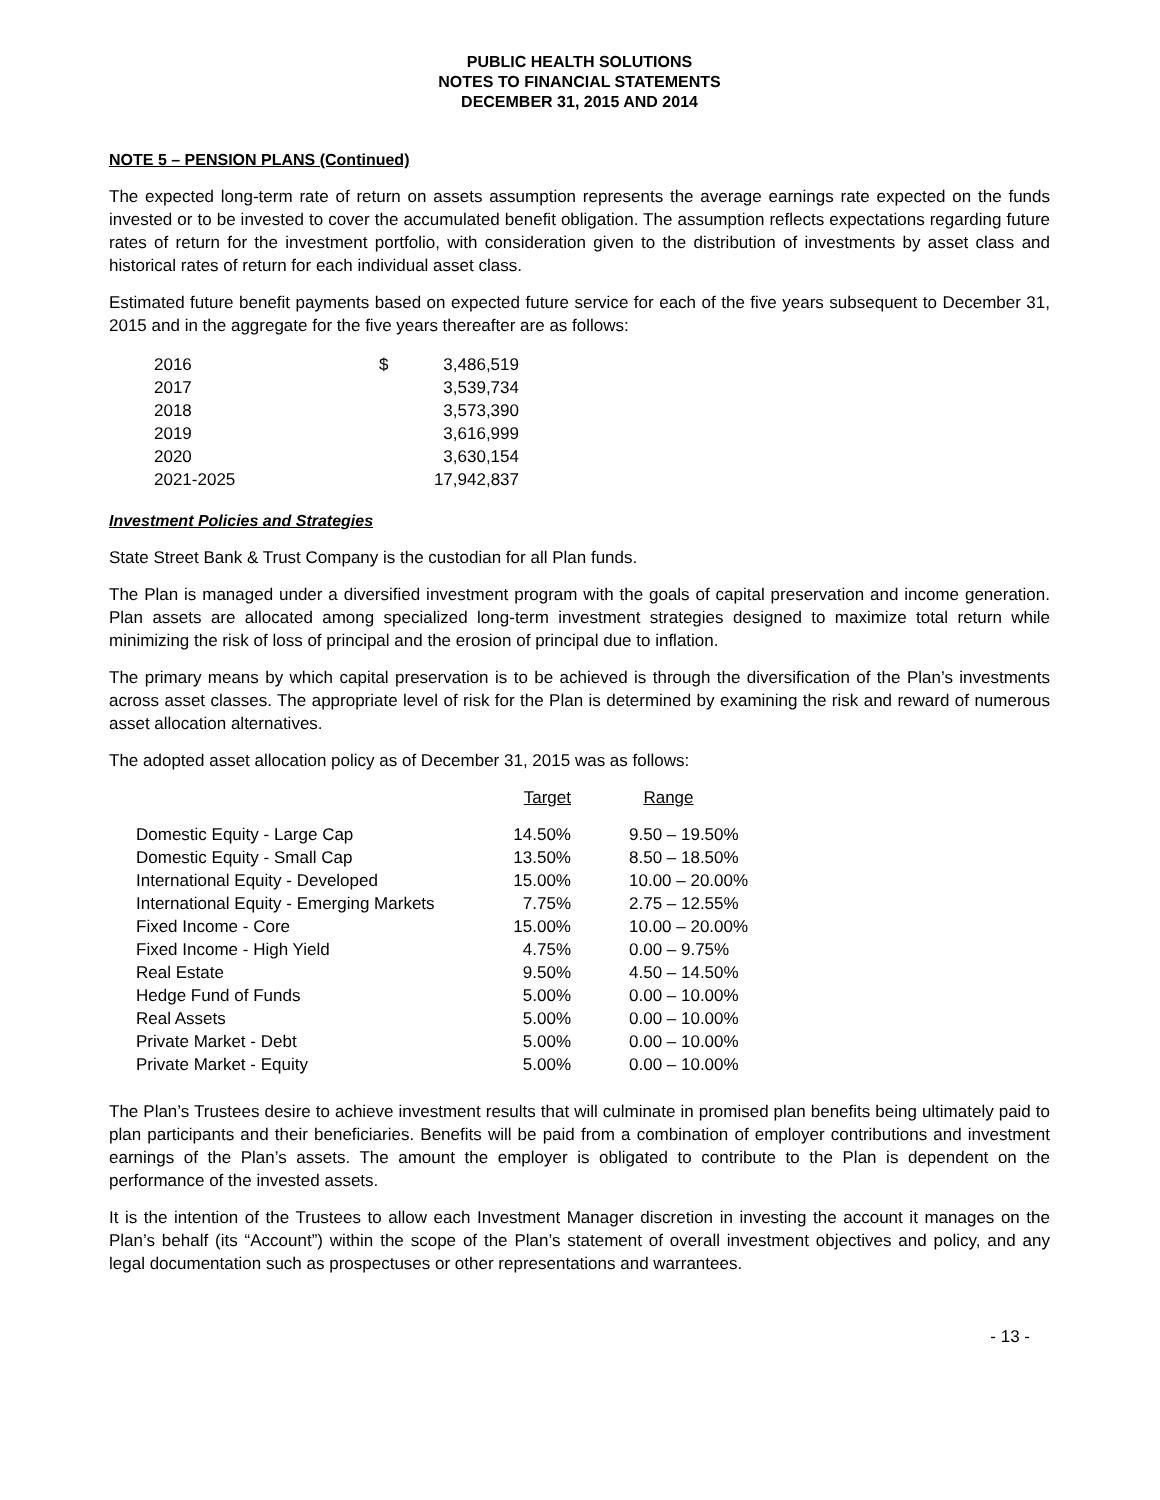PUBLIC HEALTH SOLUTIONS
NOTES TO FINANCIAL STATEMENTS
DECEMBER 31, 2015 AND 2014
NOTE 5 – PENSION PLANS (Continued)
The expected long-term rate of return on assets assumption represents the average earnings rate expected on the funds invested or to be invested to cover the accumulated benefit obligation. The assumption reflects expectations regarding future rates of return for the investment portfolio, with consideration given to the distribution of investments by asset class and historical rates of return for each individual asset class.
Estimated future benefit payments based on expected future service for each of the five years subsequent to December 31, 2015 and in the aggregate for the five years thereafter are as follows:
| 2016 | $ | 3,486,519 |
| 2017 | | 3,539,734 |
| 2018 | | 3,573,390 |
| 2019 | | 3,616,999 |
| 2020 | | 3,630,154 |
| 2021-2025 | | 17,942,837 |
Investment Policies and Strategies
State Street Bank & Trust Company is the custodian for all Plan funds.
The Plan is managed under a diversified investment program with the goals of capital preservation and income generation. Plan assets are allocated among specialized long-term investment strategies designed to maximize total return while minimizing the risk of loss of principal and the erosion of principal due to inflation.
The primary means by which capital preservation is to be achieved is through the diversification of the Plan’s investments across asset classes. The appropriate level of risk for the Plan is determined by examining the risk and reward of numerous asset allocation alternatives.
The adopted asset allocation policy as of December 31, 2015 was as follows:
| | Target | Range |
| --- | --- | --- |
| Domestic Equity - Large Cap | 14.50% | 9.50 – 19.50% |
| Domestic Equity - Small Cap | 13.50% | 8.50 – 18.50% |
| International Equity - Developed | 15.00% | 10.00 – 20.00% |
| International Equity - Emerging Markets | 7.75% | 2.75 – 12.55% |
| Fixed Income - Core | 15.00% | 10.00 – 20.00% |
| Fixed Income - High Yield | 4.75% | 0.00 – 9.75% |
| Real Estate | 9.50% | 4.50 – 14.50% |
| Hedge Fund of Funds | 5.00% | 0.00 – 10.00% |
| Real Assets | 5.00% | 0.00 – 10.00% |
| Private Market - Debt | 5.00% | 0.00 – 10.00% |
| Private Market - Equity | 5.00% | 0.00 – 10.00% |
The Plan’s Trustees desire to achieve investment results that will culminate in promised plan benefits being ultimately paid to plan participants and their beneficiaries. Benefits will be paid from a combination of employer contributions and investment earnings of the Plan’s assets. The amount the employer is obligated to contribute to the Plan is dependent on the performance of the invested assets.
It is the intention of the Trustees to allow each Investment Manager discretion in investing the account it manages on the Plan’s behalf (its “Account”) within the scope of the Plan’s statement of overall investment objectives and policy, and any legal documentation such as prospectuses or other representations and warrantees.
- 13 -